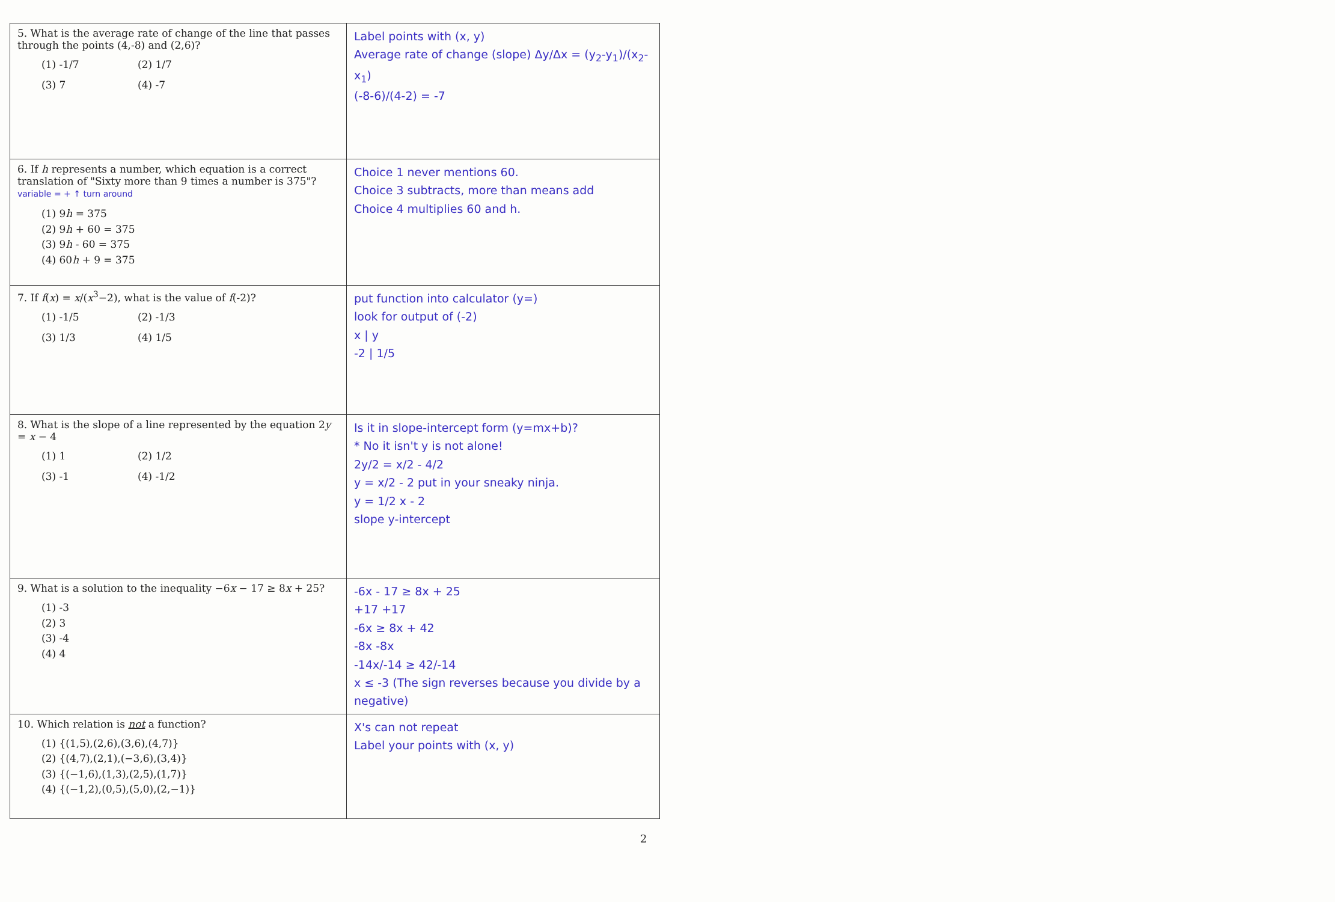| 5. What is the average rate of change of the line that passes through the points (4,-8) and (2,6)? (1) -1/7 (2) 1/7 (3) 7 (4) -7 | Label points with (x, y) Average rate of change (slope) Δy/Δx = (y<sub>2</sub>-y<sub>1</sub>)/(x<sub>2</sub>-x<sub>1</sub>) (-8-6)/(4-2) = -7 |
| 6. If h represents a number, which equation is a correct translation of "Sixty more than 9 times a number is 375"? variable = + ↑ turn around (1) 9 h = 375 (2) 9 h + 60 = 375 (3) 9 h - 60 = 375 (4) 60 h + 9 = 375 | Choice 1 never mentions 60. Choice 3 subtracts, more than means add Choice 4 multiplies 60 and h. |
| 7. If f ( x ) = x /( x<sup>3</sup>−2), what is the value of f (-2)? (1) -1/5 (2) -1/3 (3) 1/3 (4) 1/5 | put function into calculator (y=) look for output of (-2) x / y -2 / 1/5 |
| 8. What is the slope of a line represented by the equation 2 y = x − 4 (1) 1 (2) 1/2 (3) -1 (4) -1/2 | Is it in slope-intercept form (y=mx+b)? * No it isn't y is not alone! 2y/2 = x/2 - 4/2 y = x/2 - 2 put in your sneaky ninja. y = 1/2 x - 2 slope y-intercept |
| 9. What is a solution to the inequality −6 x − 17 ≥ 8 x + 25? (1) -3 (2) 3 (3) -4 (4) 4 | -6x - 17 ≥ 8x + 25 +17 +17 -6x ≥ 8x + 42 -8x -8x -14x/-14 ≥ 42/-14 x ≤ -3 (The sign reverses because you divide by a negative) |
| 10. Which relation is not a function? (1) {(1,5),(2,6),(3,6),(4,7)} (2) {(4,7),(2,1),(−3,6),(3,4)} (3) {(−1,6),(1,3),(2,5),(1,7)} (4) {(−1,2),(0,5),(5,0),(2,−1)} | X's can not repeat Label your points with (x, y) |
2